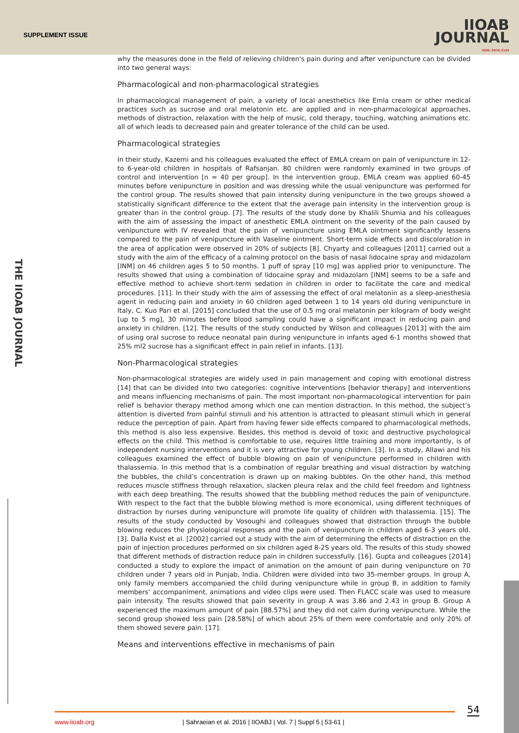SUPPLEMENT ISSUE
IIOAB
JOURNAL
ISSN: 0976-3104
THE IIOAB JOURNAL
why the measures done in the field of relieving children's pain during and after venipuncture can be divided into two general ways:
Pharmacological and non-pharmacological strategies
In pharmacological management of pain, a variety of local anesthetics like Emla cream or other medical practices such as sucrose and oral melatonin etc. are applied and in non-pharmacological approaches, methods of distraction, relaxation with the help of music, cold therapy, touching, watching animations etc. all of which leads to decreased pain and greater tolerance of the child can be used.
Pharmacological strategies
In their study, Kazemi and his colleagues evaluated the effect of EMLA cream on pain of venipuncture in 12- to 6-year-old children in hospitals of Rafsanjan. 80 children were randomly examined in two groups of control and intervention [n = 40 per group]. In the intervention group, EMLA cream was applied 60-45 minutes before venipuncture in position and was dressing while the usual venipuncture was performed for the control group. The results showed that pain intensity during venipuncture in the two groups showed a statistically significant difference to the extent that the average pain intensity in the intervention group is greater than in the control group. [7]. The results of the study done by Khalili Shumia and his colleagues with the aim of assessing the impact of anesthetic EMLA ointment on the severity of the pain caused by venipuncture with IV revealed that the pain of venipuncture using EMLA ointment significantly lessens compared to the pain of venipuncture with Vaseline ointment. Short-term side effects and discoloration in the area of application were observed in 20% of subjects [8]. Chyarty and colleagues [2011] carried out a study with the aim of the efficacy of a calming protocol on the basis of nasal lidocaine spray and midazolam [INM] on 46 children ages 5 to 50 months. 1 puff of spray [10 mg] was applied prior to venipuncture. The results showed that using a combination of lidocaine spray and midazolam [INM] seems to be a safe and effective method to achieve short-term sedation in children in order to facilitate the care and medical procedures. [11]. In their study with the aim of assessing the effect of oral melatonin as a sleep-anesthesia agent in reducing pain and anxiety in 60 children aged between 1 to 14 years old during venipuncture in Italy, C. Kuo Pari et al. [2015] concluded that the use of 0.5 mg oral melatonin per kilogram of body weight [up to 5 mg], 30 minutes before blood sampling could have a significant impact in reducing pain and anxiety in children. [12]. The results of the study conducted by Wilson and colleagues [2013] with the aim of using oral sucrose to reduce neonatal pain during venipuncture in infants aged 6-1 months showed that 25% ml2 sucrose has a significant effect in pain relief in infants. [13].
Non-Pharmacological strategies
Non-pharmacological strategies are widely used in pain management and coping with emotional distress [14] that can be divided into two categories: cognitive interventions [behavior therapy] and interventions and means influencing mechanisms of pain. The most important non-pharmacological intervention for pain relief is behavior therapy method among which one can mention distraction. In this method, the subject’s attention is diverted from painful stimuli and his attention is attracted to pleasant stimuli which in general reduce the perception of pain. Apart from having fewer side effects compared to pharmacological methods, this method is also less expensive. Besides, this method is devoid of toxic and destructive psychological effects on the child. This method is comfortable to use, requires little training and more importantly, is of independent nursing interventions and it is very attractive for young children. [3]. In a study, Allawi and his colleagues examined the effect of bubble blowing on pain of venipuncture performed in children with thalassemia. In this method that is a combination of regular breathing and visual distraction by watching the bubbles, the child’s concentration is drawn up on making bubbles. On the other hand, this method reduces muscle stiffness through relaxation, slacken pleura relax and the child feel freedom and lightness with each deep breathing. The results showed that the bubbling method reduces the pain of venipuncture. With respect to the fact that the bubble blowing method is more economical, using different techniques of distraction by nurses during venipuncture will promote life quality of children with thalassemia. [15]. The results of the study conducted by Vosoughi and colleagues showed that distraction through the bubble blowing reduces the physiological responses and the pain of venipuncture in children aged 6-3 years old. [3]. Dalla Kvist et al. [2002] carried out a study with the aim of determining the effects of distraction on the pain of injection procedures performed on six children aged 8-2S years old. The results of this study showed that different methods of distraction reduce pain in children successfully. [16]. Gupta and colleagues [2014] conducted a study to explore the impact of animation on the amount of pain during venipuncture on 70 children under 7 years old in Punjab, India. Children were divided into two 35-member groups. In group A, only family members accompanied the child during venipuncture while in group B, in addition to family members’ accompaniment, animations and video clips were used. Then FLACC scale was used to measure pain intensity. The results showed that pain severity in group A was 3.86 and 2.43 in group B. Group A experienced the maximum amount of pain [88.57%] and they did not calm during venipuncture. While the second group showed less pain [28.58%] of which about 25% of them were comfortable and only 20% of them showed severe pain. [17].
Means and interventions effective in mechanisms of pain
54
www.iioab.org | Sahraeian et al. 2016 | IIOABJ | Vol. 7 | Suppl 5 | 53-61 |